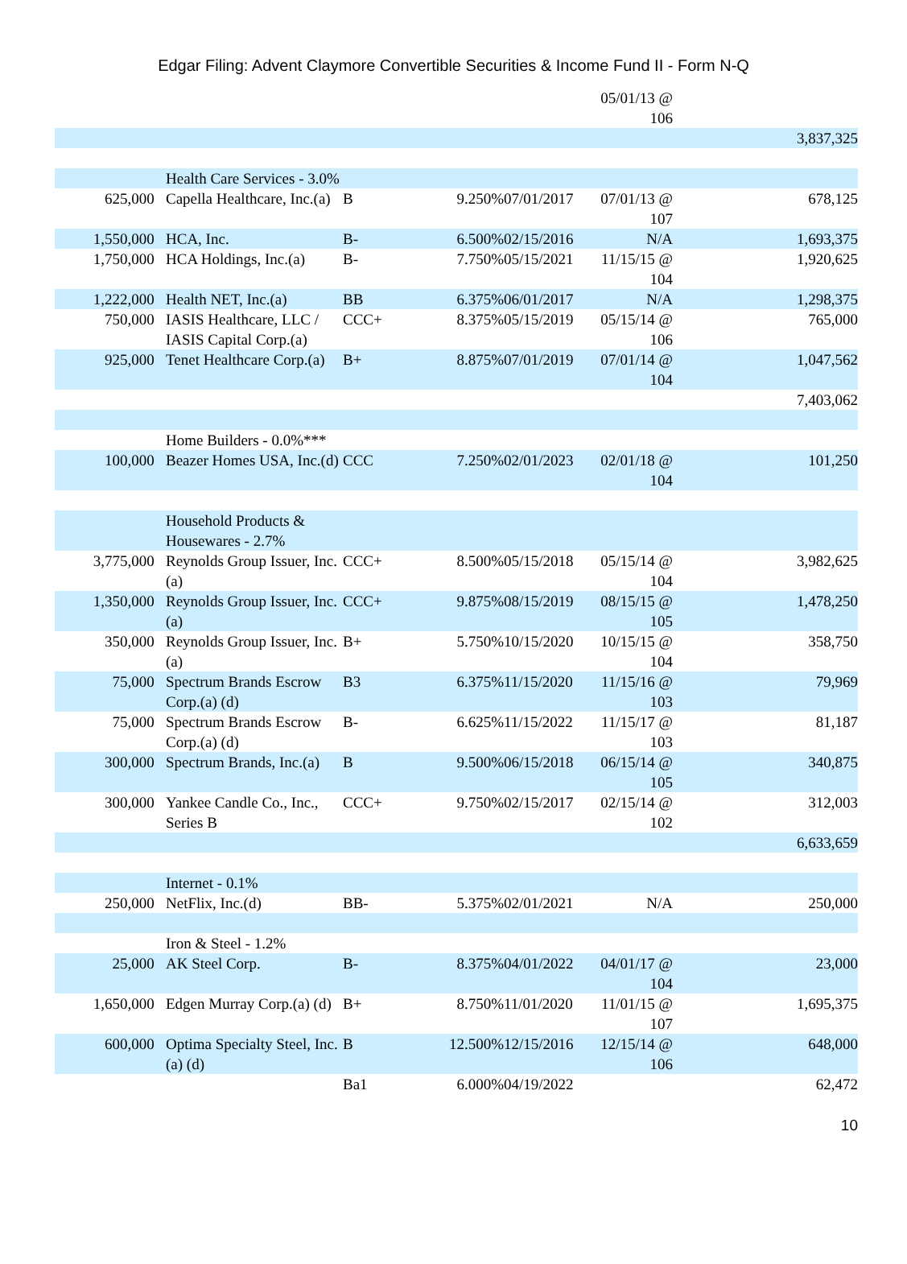Edgar Filing: Advent Claymore Convertible Securities & Income Fund II - Form N-Q
| | | | | | 05/01/13 @ 106 | |
| | | | | | | 3,837,325 |
| | Health Care Services - 3.0% | | | | | |
| 625,000 | Capella Healthcare, Inc.(a) | B | 9.250% | 07/01/2017 | 07/01/13 @ 107 | 678,125 |
| 1,550,000 | HCA, Inc. | B- | 6.500% | 02/15/2016 | N/A | 1,693,375 |
| 1,750,000 | HCA Holdings, Inc.(a) | B- | 7.750% | 05/15/2021 | 11/15/15 @ 104 | 1,920,625 |
| 1,222,000 | Health NET, Inc.(a) | BB | 6.375% | 06/01/2017 | N/A | 1,298,375 |
| 750,000 | IASIS Healthcare, LLC / IASIS Capital Corp.(a) | CCC+ | 8.375% | 05/15/2019 | 05/15/14 @ 106 | 765,000 |
| 925,000 | Tenet Healthcare Corp.(a) | B+ | 8.875% | 07/01/2019 | 07/01/14 @ 104 | 1,047,562 |
| | | | | | | 7,403,062 |
| | Home Builders - 0.0%*** | | | | | |
| 100,000 | Beazer Homes USA, Inc.(d) | CCC | 7.250% | 02/01/2023 | 02/01/18 @ 104 | 101,250 |
| | Household Products & Housewares - 2.7% | | | | | |
| 3,775,000 | Reynolds Group Issuer, Inc.(a) | CCC+ | 8.500% | 05/15/2018 | 05/15/14 @ 104 | 3,982,625 |
| 1,350,000 | Reynolds Group Issuer, Inc.(a) | CCC+ | 9.875% | 08/15/2019 | 08/15/15 @ 105 | 1,478,250 |
| 350,000 | Reynolds Group Issuer, Inc.(a) | B+ | 5.750% | 10/15/2020 | 10/15/15 @ 104 | 358,750 |
| 75,000 | Spectrum Brands Escrow Corp.(a) (d) | B3 | 6.375% | 11/15/2020 | 11/15/16 @ 103 | 79,969 |
| 75,000 | Spectrum Brands Escrow Corp.(a) (d) | B- | 6.625% | 11/15/2022 | 11/15/17 @ 103 | 81,187 |
| 300,000 | Spectrum Brands, Inc.(a) | B | 9.500% | 06/15/2018 | 06/15/14 @ 105 | 340,875 |
| 300,000 | Yankee Candle Co., Inc., Series B | CCC+ | 9.750% | 02/15/2017 | 02/15/14 @ 102 | 312,003 |
| | | | | | | 6,633,659 |
| | Internet - 0.1% | | | | | |
| 250,000 | NetFlix, Inc.(d) | BB- | 5.375% | 02/01/2021 | N/A | 250,000 |
| | Iron & Steel - 1.2% | | | | | |
| 25,000 | AK Steel Corp. | B- | 8.375% | 04/01/2022 | 04/01/17 @ 104 | 23,000 |
| 1,650,000 | Edgen Murray Corp.(a) (d) | B+ | 8.750% | 11/01/2020 | 11/01/15 @ 107 | 1,695,375 |
| 600,000 | Optima Specialty Steel, Inc.(a) (d) | B | 12.500% | 12/15/2016 | 12/15/14 @ 106 | 648,000 |
| | | Ba1 | 6.000% | 04/19/2022 | | 62,472 |
10